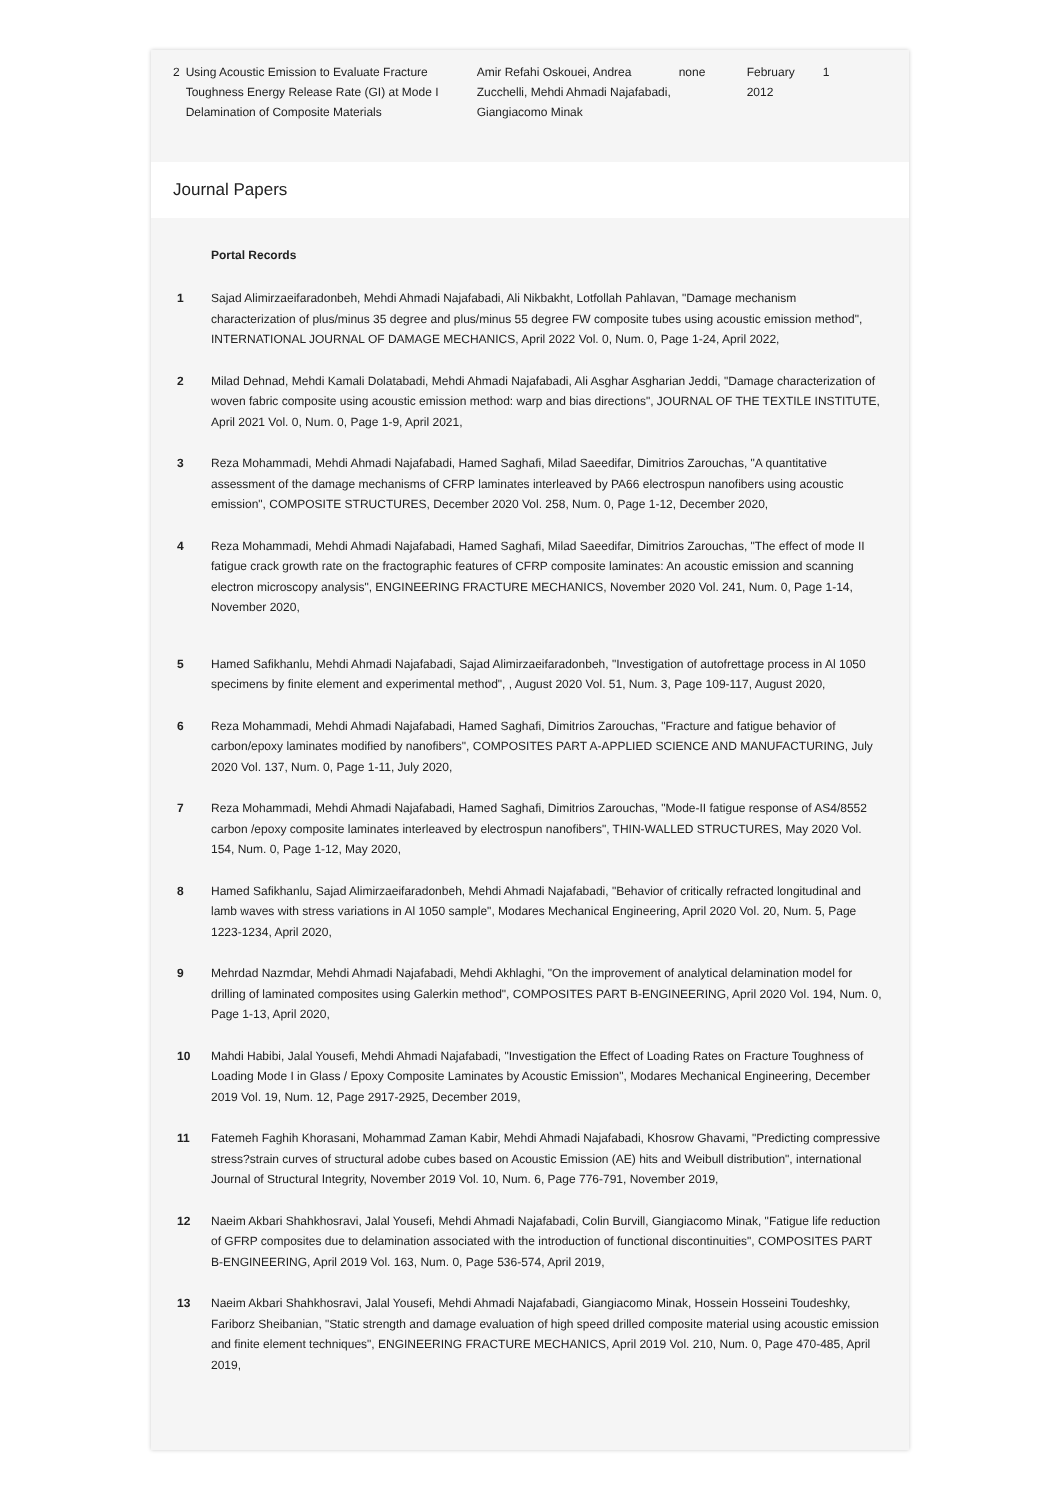| 2 | Using Acoustic Emission to Evaluate Fracture Toughness Energy Release Rate (GI) at Mode I Delamination of Composite Materials | Amir Refahi Oskouei, Andrea Zucchelli, Mehdi Ahmadi Najafabadi, Giangiacomo Minak | none | February 2012 | 1 |
Journal Papers
Portal Records
| 1 | Sajad Alimirzaeifaradonbeh, Mehdi Ahmadi Najafabadi, Ali Nikbakht, Lotfollah Pahlavan, "Damage mechanism characterization of plus/minus 35 degree and plus/minus 55 degree FW composite tubes using acoustic emission method", INTERNATIONAL JOURNAL OF DAMAGE MECHANICS, April 2022 Vol. 0, Num. 0, Page 1-24, April 2022, |
| 2 | Milad Dehnad, Mehdi Kamali Dolatabadi, Mehdi Ahmadi Najafabadi, Ali Asghar Asgharian Jeddi, "Damage characterization of woven fabric composite using acoustic emission method: warp and bias directions", JOURNAL OF THE TEXTILE INSTITUTE, April 2021 Vol. 0, Num. 0, Page 1-9, April 2021, |
| 3 | Reza Mohammadi, Mehdi Ahmadi Najafabadi, Hamed Saghafi, Milad Saeedifar, Dimitrios Zarouchas, "A quantitative assessment of the damage mechanisms of CFRP laminates interleaved by PA66 electrospun nanofibers using acoustic emission", COMPOSITE STRUCTURES, December 2020 Vol. 258, Num. 0, Page 1-12, December 2020, |
| 4 | Reza Mohammadi, Mehdi Ahmadi Najafabadi, Hamed Saghafi, Milad Saeedifar, Dimitrios Zarouchas, "The effect of mode II fatigue crack growth rate on the fractographic features of CFRP composite laminates: An acoustic emission and scanning electron microscopy analysis", ENGINEERING FRACTURE MECHANICS, November 2020 Vol. 241, Num. 0, Page 1-14, November 2020, |
| 5 | Hamed Safikhanlu, Mehdi Ahmadi Najafabadi, Sajad Alimirzaeifaradonbeh, "Investigation of autofrettage process in Al 1050 specimens by finite element and experimental method", , August 2020 Vol. 51, Num. 3, Page 109-117, August 2020, |
| 6 | Reza Mohammadi, Mehdi Ahmadi Najafabadi, Hamed Saghafi, Dimitrios Zarouchas, "Fracture and fatigue behavior of carbon/epoxy laminates modified by nanofibers", COMPOSITES PART A-APPLIED SCIENCE AND MANUFACTURING, July 2020 Vol. 137, Num. 0, Page 1-11, July 2020, |
| 7 | Reza Mohammadi, Mehdi Ahmadi Najafabadi, Hamed Saghafi, Dimitrios Zarouchas, "Mode-II fatigue response of AS4/8552 carbon /epoxy composite laminates interleaved by electrospun nanofibers", THIN-WALLED STRUCTURES, May 2020 Vol. 154, Num. 0, Page 1-12, May 2020, |
| 8 | Hamed Safikhanlu, Sajad Alimirzaeifaradonbeh, Mehdi Ahmadi Najafabadi, "Behavior of critically refracted longitudinal and lamb waves with stress variations in Al 1050 sample", Modares Mechanical Engineering, April 2020 Vol. 20, Num. 5, Page 1223-1234, April 2020, |
| 9 | Mehrdad Nazmdar, Mehdi Ahmadi Najafabadi, Mehdi Akhlaghi, "On the improvement of analytical delamination model for drilling of laminated composites using Galerkin method", COMPOSITES PART B-ENGINEERING, April 2020 Vol. 194, Num. 0, Page 1-13, April 2020, |
| 10 | Mahdi Habibi, Jalal Yousefi, Mehdi Ahmadi Najafabadi, "Investigation the Effect of Loading Rates on Fracture Toughness of Loading Mode I in Glass / Epoxy Composite Laminates by Acoustic Emission", Modares Mechanical Engineering, December 2019 Vol. 19, Num. 12, Page 2917-2925, December 2019, |
| 11 | Fatemeh Faghih Khorasani, Mohammad Zaman Kabir, Mehdi Ahmadi Najafabadi, Khosrow Ghavami, "Predicting compressive stress?strain curves of structural adobe cubes based on Acoustic Emission (AE) hits and Weibull distribution", international Journal of Structural Integrity, November 2019 Vol. 10, Num. 6, Page 776-791, November 2019, |
| 12 | Naeim Akbari Shahkhosravi, Jalal Yousefi, Mehdi Ahmadi Najafabadi, Colin Burvill, Giangiacomo Minak, "Fatigue life reduction of GFRP composites due to delamination associated with the introduction of functional discontinuities", COMPOSITES PART B-ENGINEERING, April 2019 Vol. 163, Num. 0, Page 536-574, April 2019, |
| 13 | Naeim Akbari Shahkhosravi, Jalal Yousefi, Mehdi Ahmadi Najafabadi, Giangiacomo Minak, Hossein Hosseini Toudeshky, Fariborz Sheibanian, "Static strength and damage evaluation of high speed drilled composite material using acoustic emission and finite element techniques", ENGINEERING FRACTURE MECHANICS, April 2019 Vol. 210, Num. 0, Page 470-485, April 2019, |